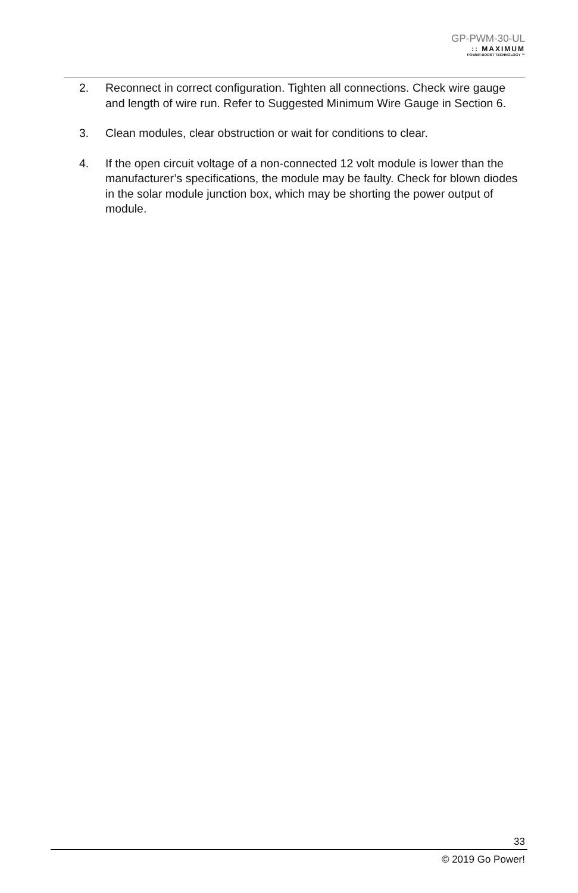GP-PWM-30-UL
:: MAXIMUM
POWER BOOST TECHNOLOGY ™
2. Reconnect in correct configuration. Tighten all connections. Check wire gauge and length of wire run. Refer to Suggested Minimum Wire Gauge in Section 6.
3. Clean modules, clear obstruction or wait for conditions to clear.
4. If the open circuit voltage of a non-connected 12 volt module is lower than the manufacturer’s specifications, the module may be faulty. Check for blown diodes in the solar module junction box, which may be shorting the power output of module.
33
© 2019 Go Power!